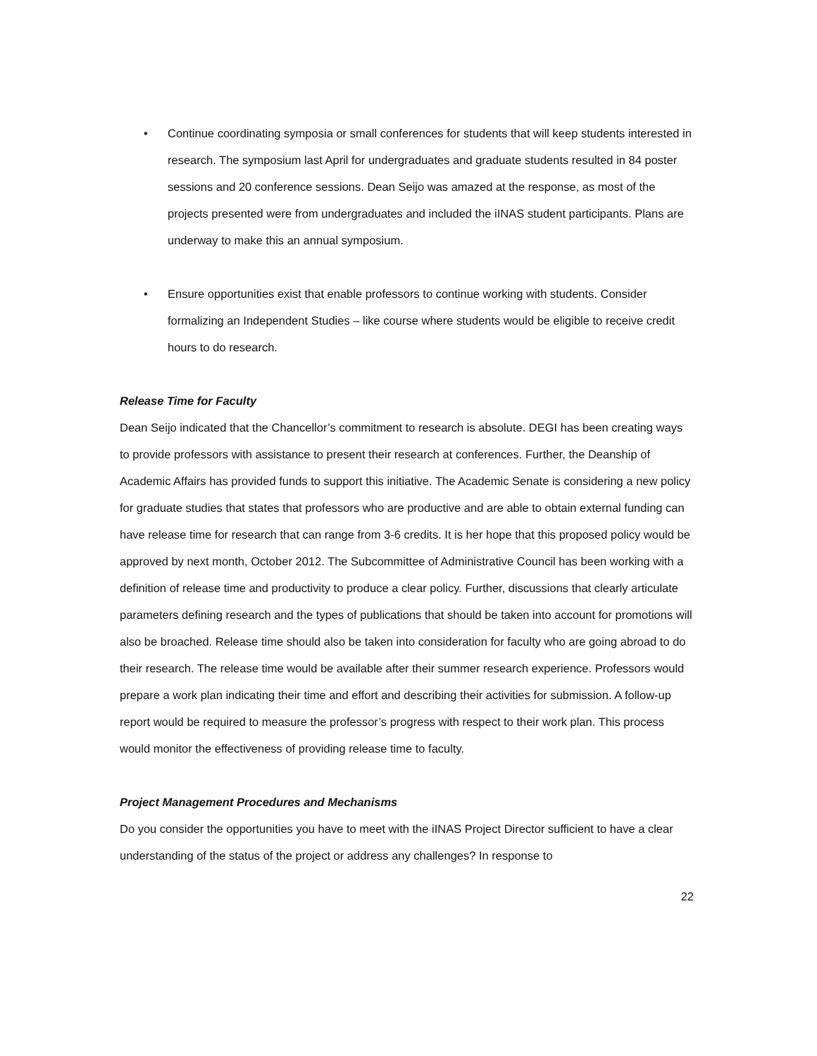• Continue coordinating symposia or small conferences for students that will keep students interested in research. The symposium last April for undergraduates and graduate students resulted in 84 poster sessions and 20 conference sessions. Dean Seijo was amazed at the response, as most of the projects presented were from undergraduates and included the iINAS student participants. Plans are underway to make this an annual symposium.
• Ensure opportunities exist that enable professors to continue working with students. Consider formalizing an Independent Studies – like course where students would be eligible to receive credit hours to do research.
Release Time for Faculty
Dean Seijo indicated that the Chancellor’s commitment to research is absolute. DEGI has been creating ways to provide professors with assistance to present their research at conferences. Further, the Deanship of Academic Affairs has provided funds to support this initiative. The Academic Senate is considering a new policy for graduate studies that states that professors who are productive and are able to obtain external funding can have release time for research that can range from 3-6 credits. It is her hope that this proposed policy would be approved by next month, October 2012. The Subcommittee of Administrative Council has been working with a definition of release time and productivity to produce a clear policy. Further, discussions that clearly articulate parameters defining research and the types of publications that should be taken into account for promotions will also be broached. Release time should also be taken into consideration for faculty who are going abroad to do their research. The release time would be available after their summer research experience. Professors would prepare a work plan indicating their time and effort and describing their activities for submission. A follow-up report would be required to measure the professor’s progress with respect to their work plan. This process would monitor the effectiveness of providing release time to faculty.
Project Management Procedures and Mechanisms
Do you consider the opportunities you have to meet with the iINAS Project Director sufficient to have a clear understanding of the status of the project or address any challenges? In response to
22